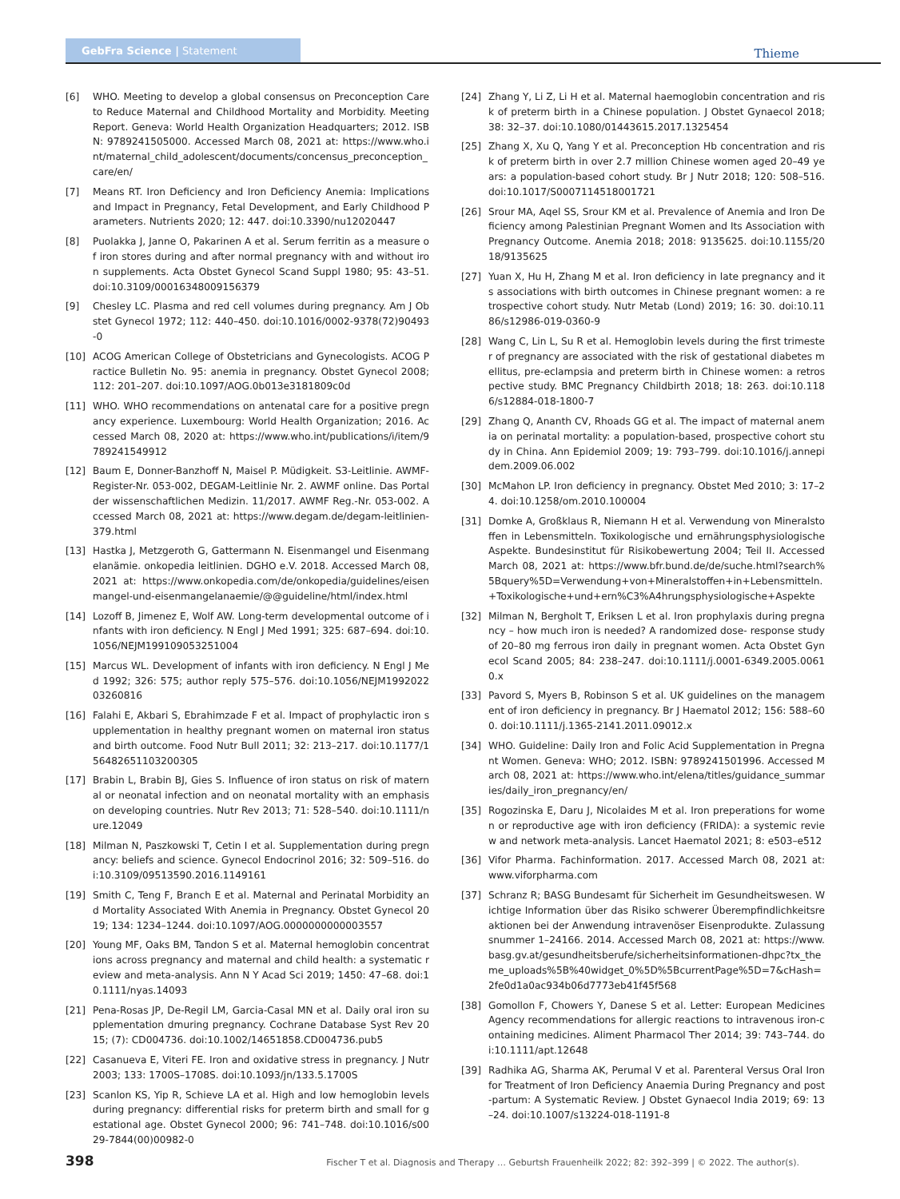GebFra Science | Statement
Thieme
[6] WHO. Meeting to develop a global consensus on Preconception Care to Reduce Maternal and Childhood Mortality and Morbidity. Meeting Report. Geneva: World Health Organization Headquarters; 2012. ISBN: 9789241505000. Accessed March 08, 2021 at: https://www.who.int/maternal_child_adolescent/documents/concensus_preconception_care/en/
[7] Means RT. Iron Deficiency and Iron Deficiency Anemia: Implications and Impact in Pregnancy, Fetal Development, and Early Childhood Parameters. Nutrients 2020; 12: 447. doi:10.3390/nu12020447
[8] Puolakka J, Janne O, Pakarinen A et al. Serum ferritin as a measure of iron stores during and after normal pregnancy with and without iron supplements. Acta Obstet Gynecol Scand Suppl 1980; 95: 43–51. doi:10.3109/00016348009156379
[9] Chesley LC. Plasma and red cell volumes during pregnancy. Am J Obstet Gynecol 1972; 112: 440–450. doi:10.1016/0002-9378(72)90493-0
[10] ACOG American College of Obstetricians and Gynecologists. ACOG Practice Bulletin No. 95: anemia in pregnancy. Obstet Gynecol 2008; 112: 201–207. doi:10.1097/AOG.0b013e3181809c0d
[11] WHO. WHO recommendations on antenatal care for a positive pregnancy experience. Luxembourg: World Health Organization; 2016. Accessed March 08, 2020 at: https://www.who.int/publications/i/item/9789241549912
[12] Baum E, Donner-Banzhoff N, Maisel P. Müdigkeit. S3-Leitlinie. AWMF-Register-Nr. 053-002, DEGAM-Leitlinie Nr. 2. AWMF online. Das Portal der wissenschaftlichen Medizin. 11/2017. AWMF Reg.-Nr. 053-002. Accessed March 08, 2021 at: https://www.degam.de/degam-leitlinien-379.html
[13] Hastka J, Metzgeroth G, Gattermann N. Eisenmangel und Eisenmangelanämie. onkopedia leitlinien. DGHO e.V. 2018. Accessed March 08, 2021 at: https://www.onkopedia.com/de/onkopedia/guidelines/eisenmangel-und-eisenmangelanaemie/@@guideline/html/index.html
[14] Lozoff B, Jimenez E, Wolf AW. Long-term developmental outcome of infants with iron deficiency. N Engl J Med 1991; 325: 687–694. doi:10.1056/NEJM199109053251004
[15] Marcus WL. Development of infants with iron deficiency. N Engl J Med 1992; 326: 575; author reply 575–576. doi:10.1056/NEJM199202203260816
[16] Falahi E, Akbari S, Ebrahimzade F et al. Impact of prophylactic iron supplementation in healthy pregnant women on maternal iron status and birth outcome. Food Nutr Bull 2011; 32: 213–217. doi:10.1177/156482651103200305
[17] Brabin L, Brabin BJ, Gies S. Influence of iron status on risk of maternal or neonatal infection and on neonatal mortality with an emphasis on developing countries. Nutr Rev 2013; 71: 528–540. doi:10.1111/nure.12049
[18] Milman N, Paszkowski T, Cetin I et al. Supplementation during pregnancy: beliefs and science. Gynecol Endocrinol 2016; 32: 509–516. doi:10.3109/09513590.2016.1149161
[19] Smith C, Teng F, Branch E et al. Maternal and Perinatal Morbidity and Mortality Associated With Anemia in Pregnancy. Obstet Gynecol 2019; 134: 1234–1244. doi:10.1097/AOG.0000000000003557
[20] Young MF, Oaks BM, Tandon S et al. Maternal hemoglobin concentrations across pregnancy and maternal and child health: a systematic review and meta-analysis. Ann N Y Acad Sci 2019; 1450: 47–68. doi:10.1111/nyas.14093
[21] Pena-Rosas JP, De-Regil LM, Garcia-Casal MN et al. Daily oral iron supplementation dmuring pregnancy. Cochrane Database Syst Rev 2015; (7): CD004736. doi:10.1002/14651858.CD004736.pub5
[22] Casanueva E, Viteri FE. Iron and oxidative stress in pregnancy. J Nutr 2003; 133: 1700S–1708S. doi:10.1093/jn/133.5.1700S
[23] Scanlon KS, Yip R, Schieve LA et al. High and low hemoglobin levels during pregnancy: differential risks for preterm birth and small for gestational age. Obstet Gynecol 2000; 96: 741–748. doi:10.1016/s0029-7844(00)00982-0
[24] Zhang Y, Li Z, Li H et al. Maternal haemoglobin concentration and risk of preterm birth in a Chinese population. J Obstet Gynaecol 2018; 38: 32–37. doi:10.1080/01443615.2017.1325454
[25] Zhang X, Xu Q, Yang Y et al. Preconception Hb concentration and risk of preterm birth in over 2.7 million Chinese women aged 20–49 years: a population-based cohort study. Br J Nutr 2018; 120: 508–516. doi:10.1017/S0007114518001721
[26] Srour MA, Aqel SS, Srour KM et al. Prevalence of Anemia and Iron Deficiency among Palestinian Pregnant Women and Its Association with Pregnancy Outcome. Anemia 2018; 2018: 9135625. doi:10.1155/2018/9135625
[27] Yuan X, Hu H, Zhang M et al. Iron deficiency in late pregnancy and its associations with birth outcomes in Chinese pregnant women: a retrospective cohort study. Nutr Metab (Lond) 2019; 16: 30. doi:10.1186/s12986-019-0360-9
[28] Wang C, Lin L, Su R et al. Hemoglobin levels during the first trimester of pregnancy are associated with the risk of gestational diabetes mellitus, pre-eclampsia and preterm birth in Chinese women: a retrospective study. BMC Pregnancy Childbirth 2018; 18: 263. doi:10.1186/s12884-018-1800-7
[29] Zhang Q, Ananth CV, Rhoads GG et al. The impact of maternal anemia on perinatal mortality: a population-based, prospective cohort study in China. Ann Epidemiol 2009; 19: 793–799. doi:10.1016/j.annepidem.2009.06.002
[30] McMahon LP. Iron deficiency in pregnancy. Obstet Med 2010; 3: 17–24. doi:10.1258/om.2010.100004
[31] Domke A, Großklaus R, Niemann H et al. Verwendung von Mineralstoffen in Lebensmitteln. Toxikologische und ernährungsphysiologische Aspekte. Bundesinstitut für Risikobewertung 2004; Teil II. Accessed March 08, 2021 at: https://www.bfr.bund.de/de/suche.html?search%5Bquery%5D=Verwendung+von+Mineralstoffen+in+Lebensmitteln.+Toxikologische+und+ern%C3%A4hrungsphysiologische+Aspekte
[32] Milman N, Bergholt T, Eriksen L et al. Iron prophylaxis during pregnancy – how much iron is needed? A randomized dose- response study of 20–80 mg ferrous iron daily in pregnant women. Acta Obstet Gynecol Scand 2005; 84: 238–247. doi:10.1111/j.0001-6349.2005.00610.x
[33] Pavord S, Myers B, Robinson S et al. UK guidelines on the management of iron deficiency in pregnancy. Br J Haematol 2012; 156: 588–600. doi:10.1111/j.1365-2141.2011.09012.x
[34] WHO. Guideline: Daily Iron and Folic Acid Supplementation in Pregnant Women. Geneva: WHO; 2012. ISBN: 9789241501996. Accessed March 08, 2021 at: https://www.who.int/elena/titles/guidance_summaries/daily_iron_pregnancy/en/
[35] Rogozinska E, Daru J, Nicolaides M et al. Iron preperations for women or reproductive age with iron deficiency (FRIDA): a systemic review and network meta-analysis. Lancet Haematol 2021; 8: e503–e512
[36] Vifor Pharma. Fachinformation. 2017. Accessed March 08, 2021 at: www.viforpharma.com
[37] Schranz R; BASG Bundesamt für Sicherheit im Gesundheitswesen. Wichtige Information über das Risiko schwerer Überempfindlichkeitsreaktionen bei der Anwendung intravenöser Eisenprodukte. Zulassungsnummer 1–24166. 2014. Accessed March 08, 2021 at: https://www.basg.gv.at/gesundheitsberufe/sicherheitsinformationen-dhpc?tx_theme_uploads%5B%40widget_0%5D%5BcurrentPage%5D=7&cHash=2fe0d1a0ac934b06d7773eb41f45f568
[38] Gomollon F, Chowers Y, Danese S et al. Letter: European Medicines Agency recommendations for allergic reactions to intravenous iron-containing medicines. Aliment Pharmacol Ther 2014; 39: 743–744. doi:10.1111/apt.12648
[39] Radhika AG, Sharma AK, Perumal V et al. Parenteral Versus Oral Iron for Treatment of Iron Deficiency Anaemia During Pregnancy and post-partum: A Systematic Review. J Obstet Gynaecol India 2019; 69: 13–24. doi:10.1007/s13224-018-1191-8
398 Fischer T et al. Diagnosis and Therapy … Geburtsh Frauenheilk 2022; 82: 392–399 | © 2022. The author(s).